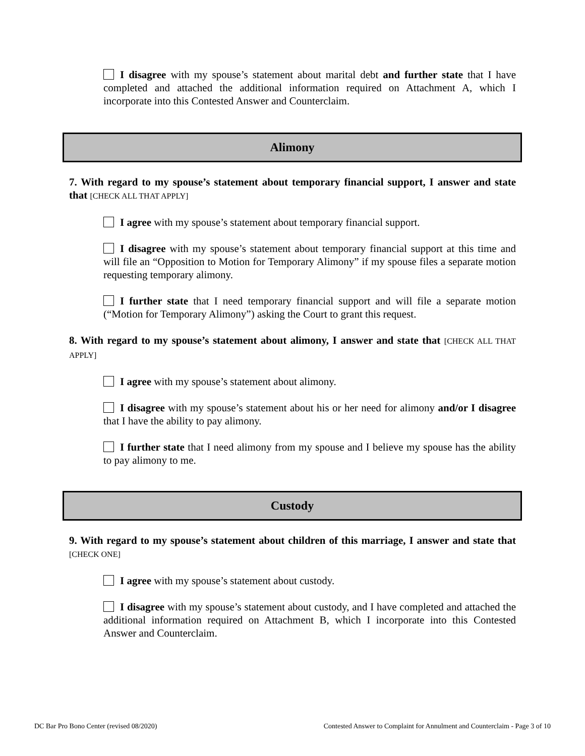I disagree with my spouse’s statement about marital debt and further state that I have completed and attached the additional information required on Attachment A, which I incorporate into this Contested Answer and Counterclaim.
Alimony
7. With regard to my spouse’s statement about temporary financial support, I answer and state that [CHECK ALL THAT APPLY]
I agree with my spouse’s statement about temporary financial support.
I disagree with my spouse’s statement about temporary financial support at this time and will file an “Opposition to Motion for Temporary Alimony” if my spouse files a separate motion requesting temporary alimony.
I further state that I need temporary financial support and will file a separate motion (“Motion for Temporary Alimony”) asking the Court to grant this request.
8. With regard to my spouse’s statement about alimony, I answer and state that [CHECK ALL THAT APPLY]
I agree with my spouse’s statement about alimony.
I disagree with my spouse’s statement about his or her need for alimony and/or I disagree that I have the ability to pay alimony.
I further state that I need alimony from my spouse and I believe my spouse has the ability to pay alimony to me.
Custody
9. With regard to my spouse’s statement about children of this marriage, I answer and state that [CHECK ONE]
I agree with my spouse’s statement about custody.
I disagree with my spouse’s statement about custody, and I have completed and attached the additional information required on Attachment B, which I incorporate into this Contested Answer and Counterclaim.
DC Bar Pro Bono Center (revised 08/2020) Contested Answer to Complaint for Annulment and Counterclaim - Page 3 of 10